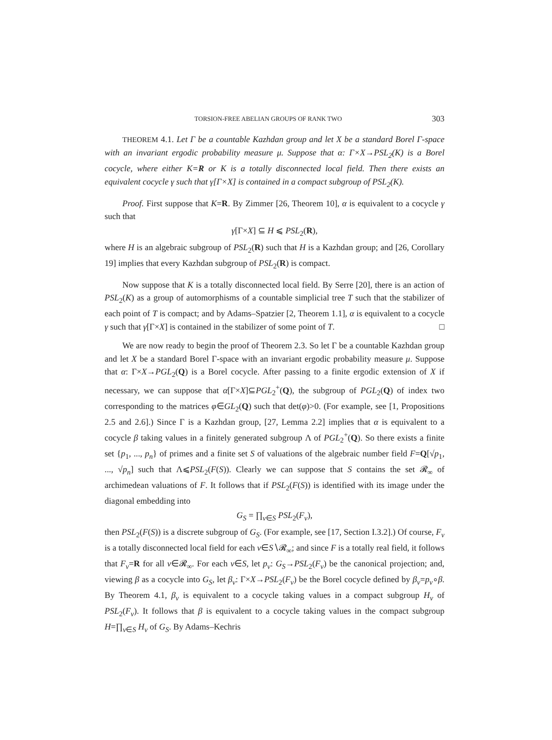TORSION-FREE ABELIAN GROUPS OF RANK TWO 303
THEOREM 4.1. Let Γ be a countable Kazhdan group and let X be a standard Borel Γ-space with an invariant ergodic probability measure μ. Suppose that α: Γ×X→PSL<sub>2</sub>(K) is a Borel cocycle, where either K=R or K is a totally disconnected local field. Then there exists an equivalent cocycle γ such that γ[Γ×X] is contained in a compact subgroup of PSL<sub>2</sub>(K).
Proof. First suppose that K=R. By Zimmer [26, Theorem 10], α is equivalent to a cocycle γ such that
γ[Γ×X] ⊆ H ⩽ PSL<sub>2</sub>(R),
where H is an algebraic subgroup of PSL<sub>2</sub>(R) such that H is a Kazhdan group; and [26, Corollary 19] implies that every Kazhdan subgroup of PSL<sub>2</sub>(R) is compact.
Now suppose that K is a totally disconnected local field. By Serre [20], there is an action of PSL<sub>2</sub>(K) as a group of automorphisms of a countable simplicial tree T such that the stabilizer of each point of T is compact; and by Adams–Spatzier [2, Theorem 1.1], α is equivalent to a cocycle γ such that γ[Γ×X] is contained in the stabilizer of some point of T. □
We are now ready to begin the proof of Theorem 2.3. So let Γ be a countable Kazhdan group and let X be a standard Borel Γ-space with an invariant ergodic probability measure μ. Suppose that α: Γ×X→PGL<sub>2</sub>(Q) is a Borel cocycle. After passing to a finite ergodic extension of X if necessary, we can suppose that α[Γ×X]⊆PGL<sub>2</sub><sup>+</sup>(Q), the subgroup of PGL<sub>2</sub>(Q) of index two corresponding to the matrices φ∈GL<sub>2</sub>(Q) such that det(φ)>0. (For example, see [1, Propositions 2.5 and 2.6].) Since Γ is a Kazhdan group, [27, Lemma 2.2] implies that α is equivalent to a cocycle β taking values in a finitely generated subgroup Λ of PGL<sub>2</sub><sup>+</sup>(Q). So there exists a finite set {p<sub>1</sub>, ..., p<sub>n</sub>} of primes and a finite set S of valuations of the algebraic number field F=Q[√p<sub>1</sub>, ..., √p<sub>n</sub>] such that Λ⩽PSL<sub>2</sub>(F(S)). Clearly we can suppose that S contains the set 𝓡<sub>∞</sub> of archimedean valuations of F. It follows that if PSL<sub>2</sub>(F(S)) is identified with its image under the diagonal embedding into
G<sub>S</sub> = ∏<sub>ν∈S</sub> PSL<sub>2</sub>(F<sub>ν</sub>),
then PSL<sub>2</sub>(F(S)) is a discrete subgroup of G<sub>S</sub>. (For example, see [17, Section I.3.2].) Of course, F<sub>ν</sub> is a totally disconnected local field for each ν∈S∖𝓡<sub>∞</sub>; and since F is a totally real field, it follows that F<sub>ν</sub>=R for all ν∈𝓡<sub>∞</sub>. For each ν∈S, let p<sub>ν</sub>: G<sub>S</sub>→PSL<sub>2</sub>(F<sub>ν</sub>) be the canonical projection; and, viewing β as a cocycle into G<sub>S</sub>, let β<sub>ν</sub>: Γ×X→PSL<sub>2</sub>(F<sub>ν</sub>) be the Borel cocycle defined by β<sub>ν</sub>=p<sub>ν</sub>∘β. By Theorem 4.1, β<sub>ν</sub> is equivalent to a cocycle taking values in a compact subgroup H<sub>ν</sub> of PSL<sub>2</sub>(F<sub>ν</sub>). It follows that β is equivalent to a cocycle taking values in the compact subgroup H=∏<sub>ν∈S</sub> H<sub>ν</sub> of G<sub>S</sub>. By Adams–Kechris